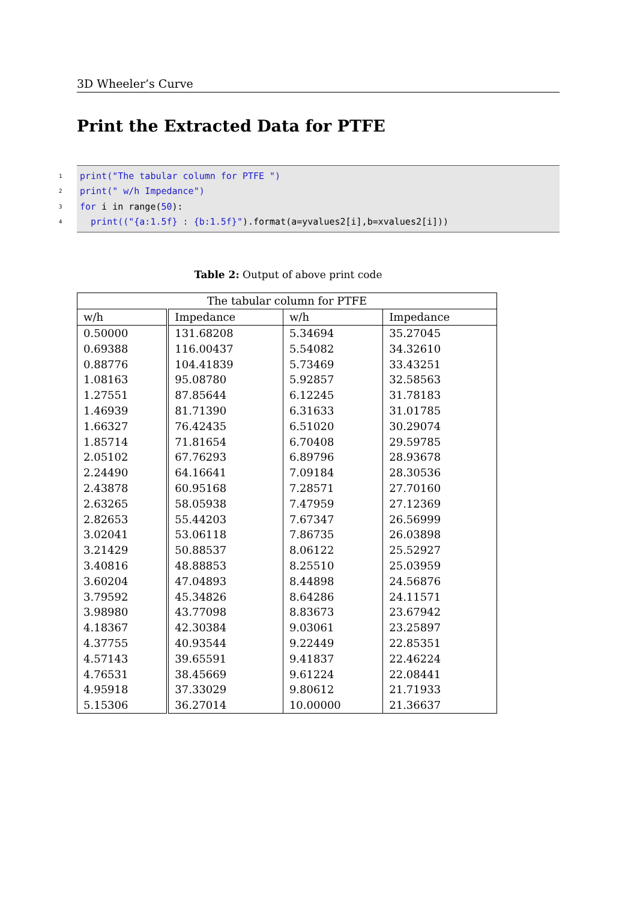3D Wheeler’s Curve
Print the Extracted Data for PTFE
1 print("The tabular column for PTFE ")
2 print(" w/h Impedance")
3 for i in range(50):
4 print(("{a:1.5f} : {b:1.5f}").format(a=yvalues2[i],b=xvalues2[i]))
Table 2: Output of above print code
| The tabular column for PTFE | | | |
| --- | --- | --- | --- |
| w/h | Impedance | w/h | Impedance |
| 0.50000 | 131.68208 | 5.34694 | 35.27045 |
| 0.69388 | 116.00437 | 5.54082 | 34.32610 |
| 0.88776 | 104.41839 | 5.73469 | 33.43251 |
| 1.08163 | 95.08780 | 5.92857 | 32.58563 |
| 1.27551 | 87.85644 | 6.12245 | 31.78183 |
| 1.46939 | 81.71390 | 6.31633 | 31.01785 |
| 1.66327 | 76.42435 | 6.51020 | 30.29074 |
| 1.85714 | 71.81654 | 6.70408 | 29.59785 |
| 2.05102 | 67.76293 | 6.89796 | 28.93678 |
| 2.24490 | 64.16641 | 7.09184 | 28.30536 |
| 2.43878 | 60.95168 | 7.28571 | 27.70160 |
| 2.63265 | 58.05938 | 7.47959 | 27.12369 |
| 2.82653 | 55.44203 | 7.67347 | 26.56999 |
| 3.02041 | 53.06118 | 7.86735 | 26.03898 |
| 3.21429 | 50.88537 | 8.06122 | 25.52927 |
| 3.40816 | 48.88853 | 8.25510 | 25.03959 |
| 3.60204 | 47.04893 | 8.44898 | 24.56876 |
| 3.79592 | 45.34826 | 8.64286 | 24.11571 |
| 3.98980 | 43.77098 | 8.83673 | 23.67942 |
| 4.18367 | 42.30384 | 9.03061 | 23.25897 |
| 4.37755 | 40.93544 | 9.22449 | 22.85351 |
| 4.57143 | 39.65591 | 9.41837 | 22.46224 |
| 4.76531 | 38.45669 | 9.61224 | 22.08441 |
| 4.95918 | 37.33029 | 9.80612 | 21.71933 |
| 5.15306 | 36.27014 | 10.00000 | 21.36637 |